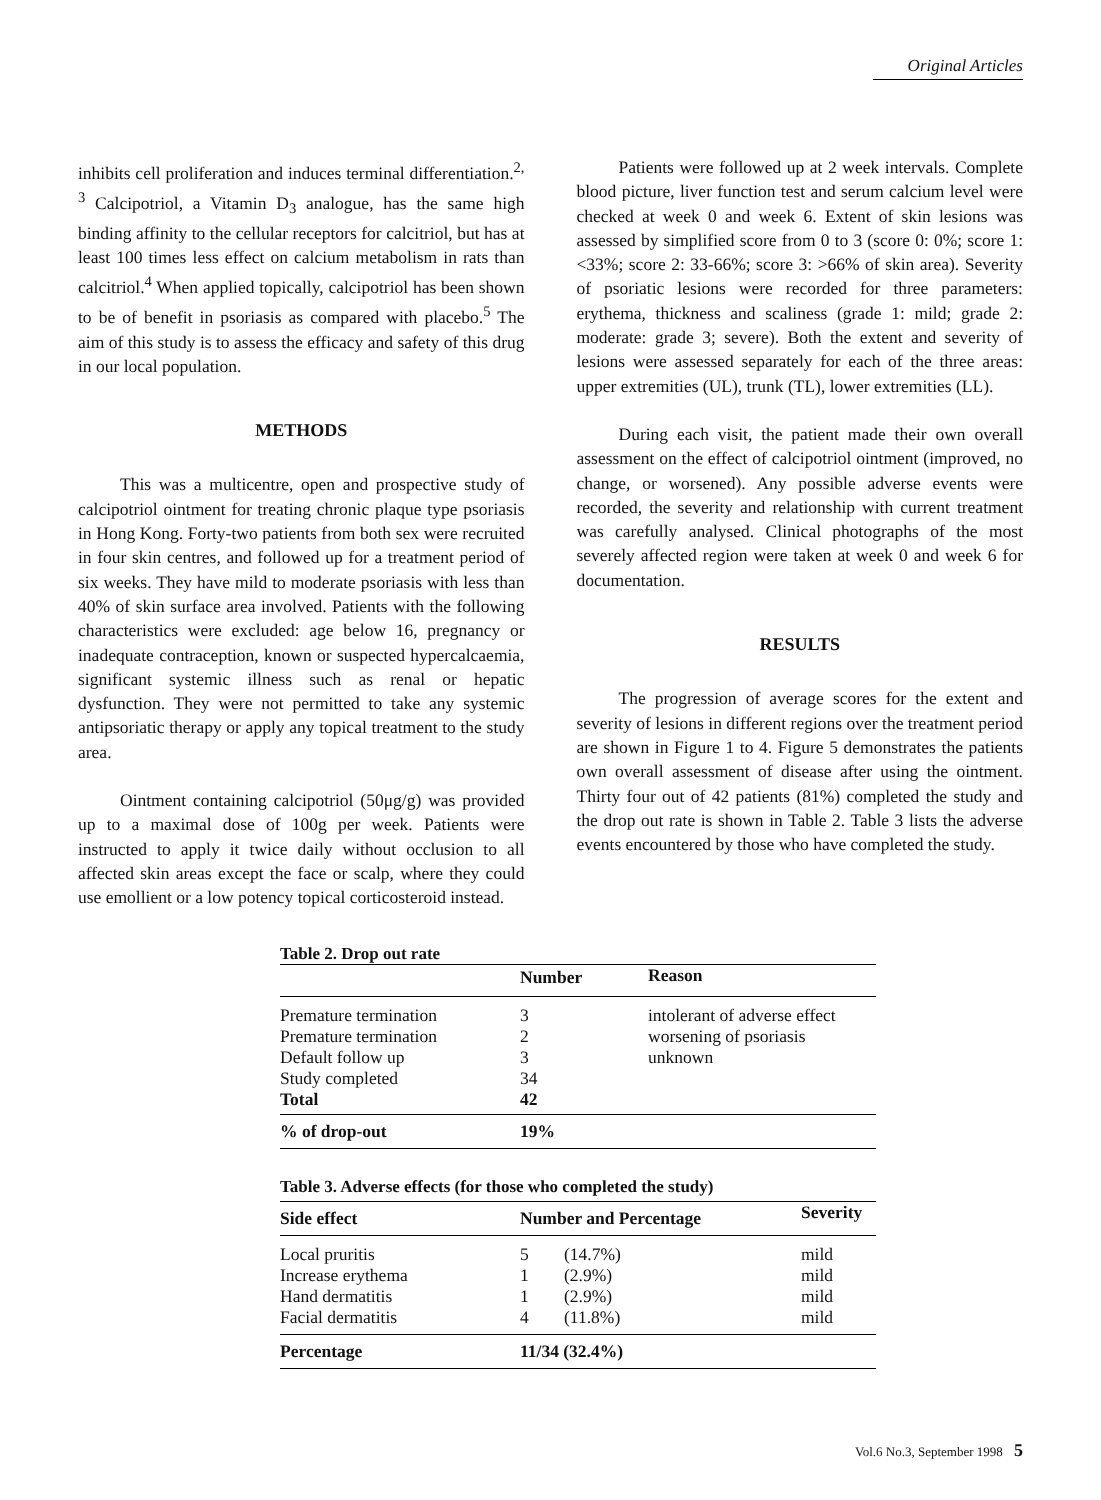Original Articles
inhibits cell proliferation and induces terminal differentiation.<sup>2, 3</sup> Calcipotriol, a Vitamin D<sub>3</sub> analogue, has the same high binding affinity to the cellular receptors for calcitriol, but has at least 100 times less effect on calcium metabolism in rats than calcitriol.<sup>4</sup> When applied topically, calcipotriol has been shown to be of benefit in psoriasis as compared with placebo.<sup>5</sup> The aim of this study is to assess the efficacy and safety of this drug in our local population.
METHODS
This was a multicentre, open and prospective study of calcipotriol ointment for treating chronic plaque type psoriasis in Hong Kong. Forty-two patients from both sex were recruited in four skin centres, and followed up for a treatment period of six weeks. They have mild to moderate psoriasis with less than 40% of skin surface area involved. Patients with the following characteristics were excluded: age below 16, pregnancy or inadequate contraception, known or suspected hypercalcaemia, significant systemic illness such as renal or hepatic dysfunction. They were not permitted to take any systemic antipsoriatic therapy or apply any topical treatment to the study area.
Ointment containing calcipotriol (50μg/g) was provided up to a maximal dose of 100g per week. Patients were instructed to apply it twice daily without occlusion to all affected skin areas except the face or scalp, where they could use emollient or a low potency topical corticosteroid instead.
Patients were followed up at 2 week intervals. Complete blood picture, liver function test and serum calcium level were checked at week 0 and week 6. Extent of skin lesions was assessed by simplified score from 0 to 3 (score 0: 0%; score 1: <33%; score 2: 33-66%; score 3: >66% of skin area). Severity of psoriatic lesions were recorded for three parameters: erythema, thickness and scaliness (grade 1: mild; grade 2: moderate: grade 3; severe). Both the extent and severity of lesions were assessed separately for each of the three areas: upper extremities (UL), trunk (TL), lower extremities (LL).
During each visit, the patient made their own overall assessment on the effect of calcipotriol ointment (improved, no change, or worsened). Any possible adverse events were recorded, the severity and relationship with current treatment was carefully analysed. Clinical photographs of the most severely affected region were taken at week 0 and week 6 for documentation.
RESULTS
The progression of average scores for the extent and severity of lesions in different regions over the treatment period are shown in Figure 1 to 4. Figure 5 demonstrates the patients own overall assessment of disease after using the ointment. Thirty four out of 42 patients (81%) completed the study and the drop out rate is shown in Table 2. Table 3 lists the adverse events encountered by those who have completed the study.
Table 2. Drop out rate
| | Number | Reason |
| --- | --- | --- |
| Premature termination | 3 | intolerant of adverse effect |
| Premature termination | 2 | worsening of psoriasis |
| Default follow up | 3 | unknown |
| Study completed | 34 | |
| Total | 42 | |
| % of drop-out | 19% | |
Table 3. Adverse effects (for those who completed the study)
| Side effect | Number and Percentage | | Severity |
| --- | --- | --- | --- |
| Local pruritis | 5 | (14.7%) | mild |
| Increase erythema | 1 | (2.9%) | mild |
| Hand dermatitis | 1 | (2.9%) | mild |
| Facial dermatitis | 4 | (11.8%) | mild |
| Percentage | 11/34 (32.4%) | | |
Vol.6 No.3, September 1998 5